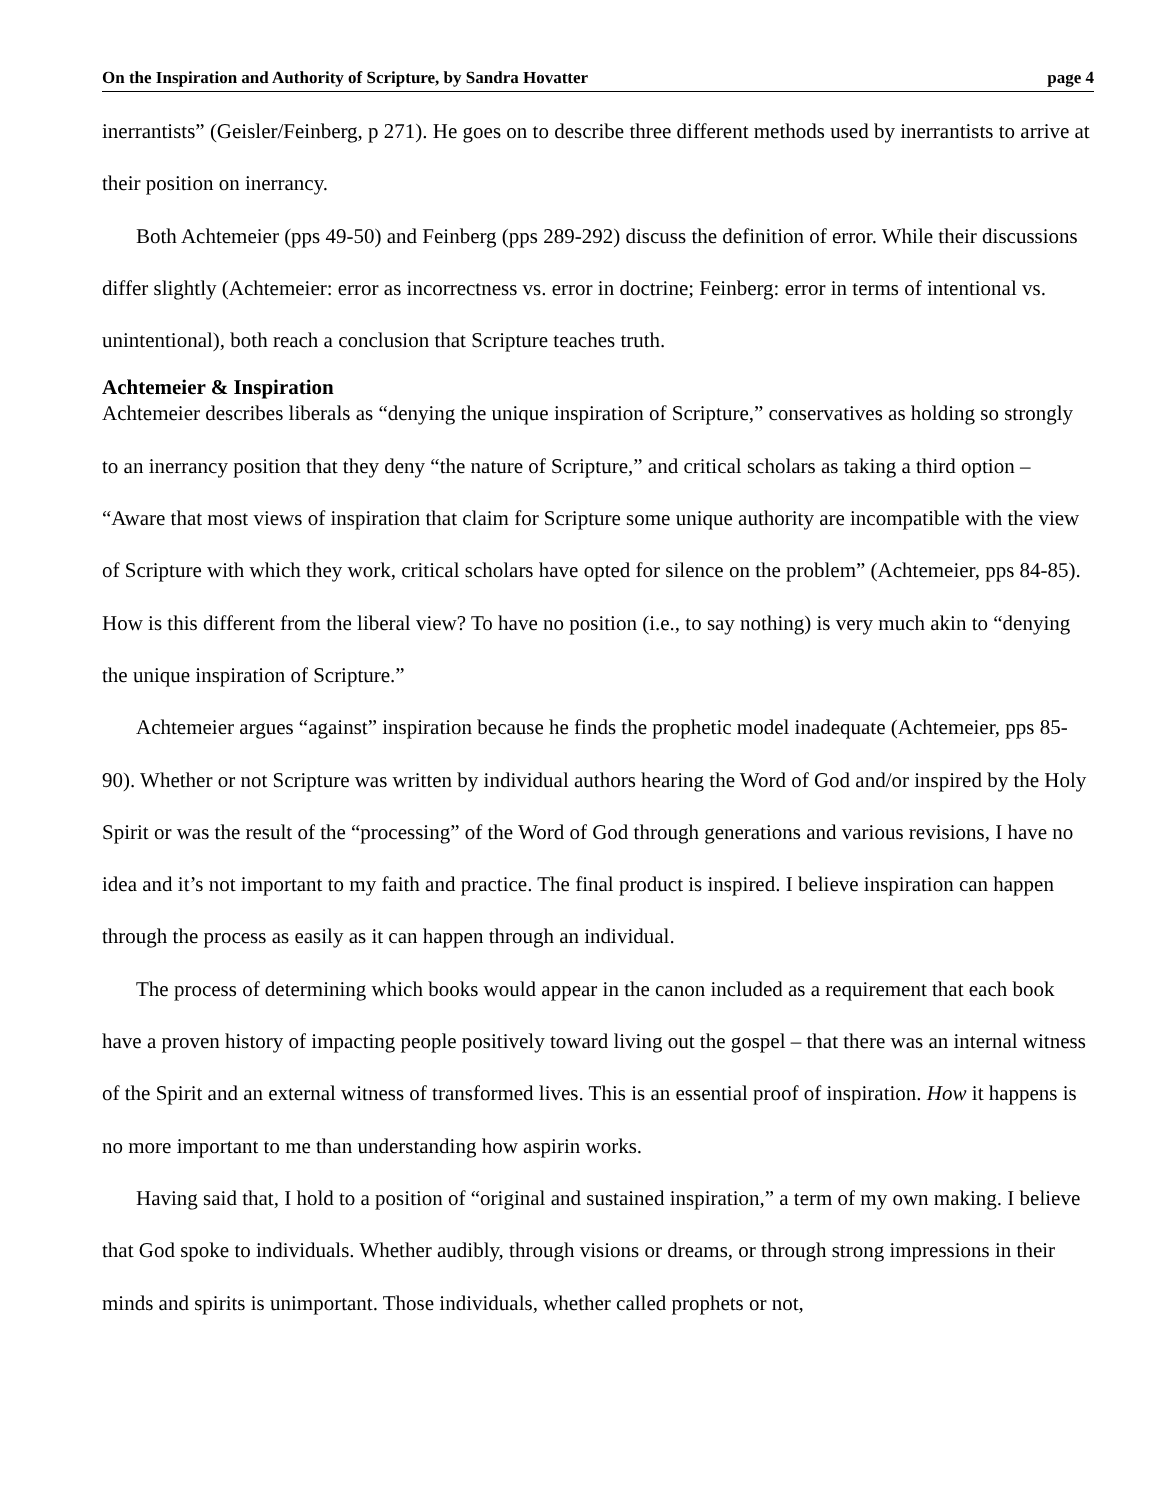On the Inspiration and Authority of Scripture, by Sandra Hovatter page 4
inerrantists” (Geisler/Feinberg, p 271). He goes on to describe three different methods used by inerrantists to arrive at their position on inerrancy.
Both Achtemeier (pps 49-50) and Feinberg (pps 289-292) discuss the definition of error. While their discussions differ slightly (Achtemeier: error as incorrectness vs. error in doctrine; Feinberg: error in terms of intentional vs. unintentional), both reach a conclusion that Scripture teaches truth.
Achtemeier & Inspiration
Achtemeier describes liberals as “denying the unique inspiration of Scripture,” conservatives as holding so strongly to an inerrancy position that they deny “the nature of Scripture,” and critical scholars as taking a third option – “Aware that most views of inspiration that claim for Scripture some unique authority are incompatible with the view of Scripture with which they work, critical scholars have opted for silence on the problem” (Achtemeier, pps 84-85). How is this different from the liberal view? To have no position (i.e., to say nothing) is very much akin to “denying the unique inspiration of Scripture.”
Achtemeier argues “against” inspiration because he finds the prophetic model inadequate (Achtemeier, pps 85-90). Whether or not Scripture was written by individual authors hearing the Word of God and/or inspired by the Holy Spirit or was the result of the “processing” of the Word of God through generations and various revisions, I have no idea and it’s not important to my faith and practice. The final product is inspired. I believe inspiration can happen through the process as easily as it can happen through an individual.
The process of determining which books would appear in the canon included as a requirement that each book have a proven history of impacting people positively toward living out the gospel – that there was an internal witness of the Spirit and an external witness of transformed lives. This is an essential proof of inspiration. How it happens is no more important to me than understanding how aspirin works.
Having said that, I hold to a position of “original and sustained inspiration,” a term of my own making. I believe that God spoke to individuals. Whether audibly, through visions or dreams, or through strong impressions in their minds and spirits is unimportant. Those individuals, whether called prophets or not,